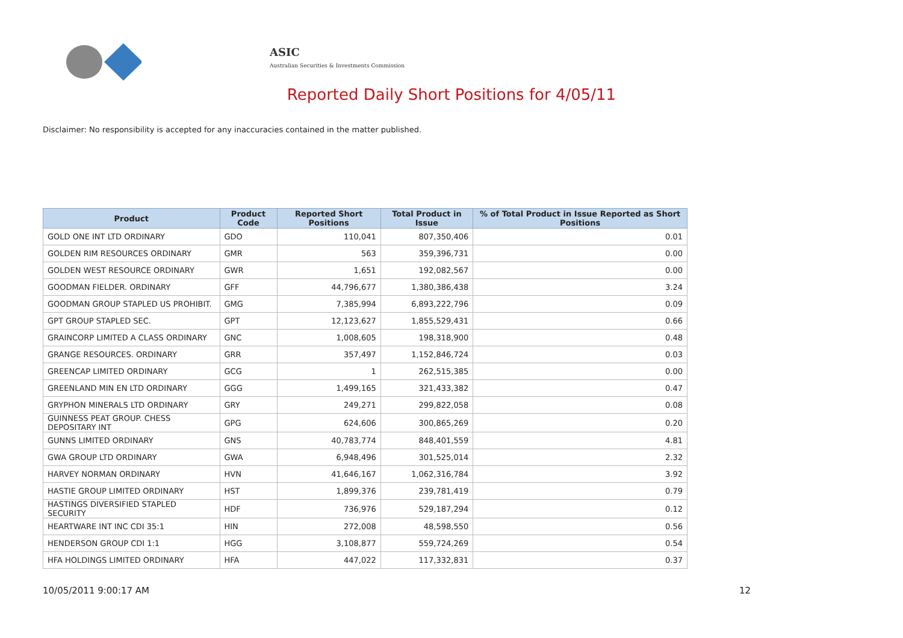ASIC
Australian Securities & Investments Commission
Reported Daily Short Positions for 4/05/11
Disclaimer: No responsibility is accepted for any inaccuracies contained in the matter published.
| Product | Product Code | Reported Short Positions | Total Product in Issue | % of Total Product in Issue Reported as Short Positions |
| --- | --- | --- | --- | --- |
| GOLD ONE INT LTD ORDINARY | GDO | 110,041 | 807,350,406 | 0.01 |
| GOLDEN RIM RESOURCES ORDINARY | GMR | 563 | 359,396,731 | 0.00 |
| GOLDEN WEST RESOURCE ORDINARY | GWR | 1,651 | 192,082,567 | 0.00 |
| GOODMAN FIELDER. ORDINARY | GFF | 44,796,677 | 1,380,386,438 | 3.24 |
| GOODMAN GROUP STAPLED US PROHIBIT. | GMG | 7,385,994 | 6,893,222,796 | 0.09 |
| GPT GROUP STAPLED SEC. | GPT | 12,123,627 | 1,855,529,431 | 0.66 |
| GRAINCORP LIMITED A CLASS ORDINARY | GNC | 1,008,605 | 198,318,900 | 0.48 |
| GRANGE RESOURCES. ORDINARY | GRR | 357,497 | 1,152,846,724 | 0.03 |
| GREENCAP LIMITED ORDINARY | GCG | 1 | 262,515,385 | 0.00 |
| GREENLAND MIN EN LTD ORDINARY | GGG | 1,499,165 | 321,433,382 | 0.47 |
| GRYPHON MINERALS LTD ORDINARY | GRY | 249,271 | 299,822,058 | 0.08 |
| GUINNESS PEAT GROUP. CHESS DEPOSITARY INT | GPG | 624,606 | 300,865,269 | 0.20 |
| GUNNS LIMITED ORDINARY | GNS | 40,783,774 | 848,401,559 | 4.81 |
| GWA GROUP LTD ORDINARY | GWA | 6,948,496 | 301,525,014 | 2.32 |
| HARVEY NORMAN ORDINARY | HVN | 41,646,167 | 1,062,316,784 | 3.92 |
| HASTIE GROUP LIMITED ORDINARY | HST | 1,899,376 | 239,781,419 | 0.79 |
| HASTINGS DIVERSIFIED STAPLED SECURITY | HDF | 736,976 | 529,187,294 | 0.12 |
| HEARTWARE INT INC CDI 35:1 | HIN | 272,008 | 48,598,550 | 0.56 |
| HENDERSON GROUP CDI 1:1 | HGG | 3,108,877 | 559,724,269 | 0.54 |
| HFA HOLDINGS LIMITED ORDINARY | HFA | 447,022 | 117,332,831 | 0.37 |
10/05/2011 9:00:17 AM 12